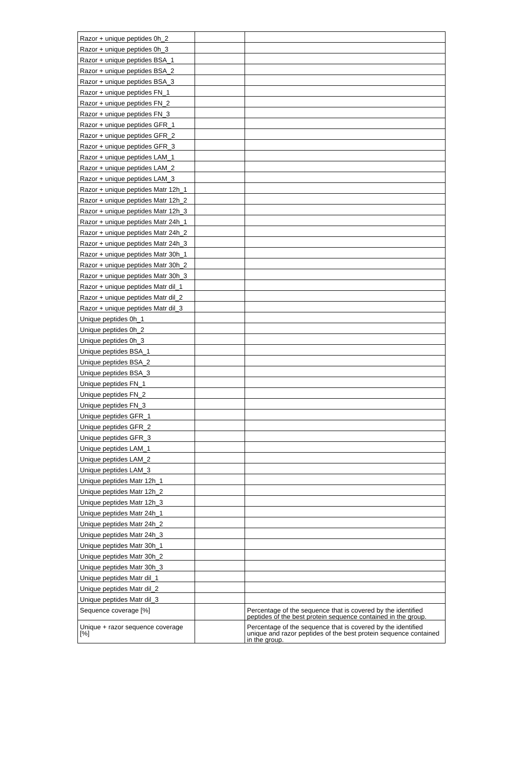| Razor + unique peptides 0h_2 | | |
| Razor + unique peptides 0h_3 | | |
| Razor + unique peptides BSA_1 | | |
| Razor + unique peptides BSA_2 | | |
| Razor + unique peptides BSA_3 | | |
| Razor + unique peptides FN_1 | | |
| Razor + unique peptides FN_2 | | |
| Razor + unique peptides FN_3 | | |
| Razor + unique peptides GFR_1 | | |
| Razor + unique peptides GFR_2 | | |
| Razor + unique peptides GFR_3 | | |
| Razor + unique peptides LAM_1 | | |
| Razor + unique peptides LAM_2 | | |
| Razor + unique peptides LAM_3 | | |
| Razor + unique peptides Matr 12h_1 | | |
| Razor + unique peptides Matr 12h_2 | | |
| Razor + unique peptides Matr 12h_3 | | |
| Razor + unique peptides Matr 24h_1 | | |
| Razor + unique peptides Matr 24h_2 | | |
| Razor + unique peptides Matr 24h_3 | | |
| Razor + unique peptides Matr 30h_1 | | |
| Razor + unique peptides Matr 30h_2 | | |
| Razor + unique peptides Matr 30h_3 | | |
| Razor + unique peptides Matr dil_1 | | |
| Razor + unique peptides Matr dil_2 | | |
| Razor + unique peptides Matr dil_3 | | |
| Unique peptides 0h_1 | | |
| Unique peptides 0h_2 | | |
| Unique peptides 0h_3 | | |
| Unique peptides BSA_1 | | |
| Unique peptides BSA_2 | | |
| Unique peptides BSA_3 | | |
| Unique peptides FN_1 | | |
| Unique peptides FN_2 | | |
| Unique peptides FN_3 | | |
| Unique peptides GFR_1 | | |
| Unique peptides GFR_2 | | |
| Unique peptides GFR_3 | | |
| Unique peptides LAM_1 | | |
| Unique peptides LAM_2 | | |
| Unique peptides LAM_3 | | |
| Unique peptides Matr 12h_1 | | |
| Unique peptides Matr 12h_2 | | |
| Unique peptides Matr 12h_3 | | |
| Unique peptides Matr 24h_1 | | |
| Unique peptides Matr 24h_2 | | |
| Unique peptides Matr 24h_3 | | |
| Unique peptides Matr 30h_1 | | |
| Unique peptides Matr 30h_2 | | |
| Unique peptides Matr 30h_3 | | |
| Unique peptides Matr dil_1 | | |
| Unique peptides Matr dil_2 | | |
| Unique peptides Matr dil_3 | | |
| Sequence coverage [%] | | Percentage of the sequence that is covered by the identified peptides of the best protein sequence contained in the group. |
| Unique + razor sequence coverage [%] | | Percentage of the sequence that is covered by the identified unique and razor peptides of the best protein sequence contained in the group. |